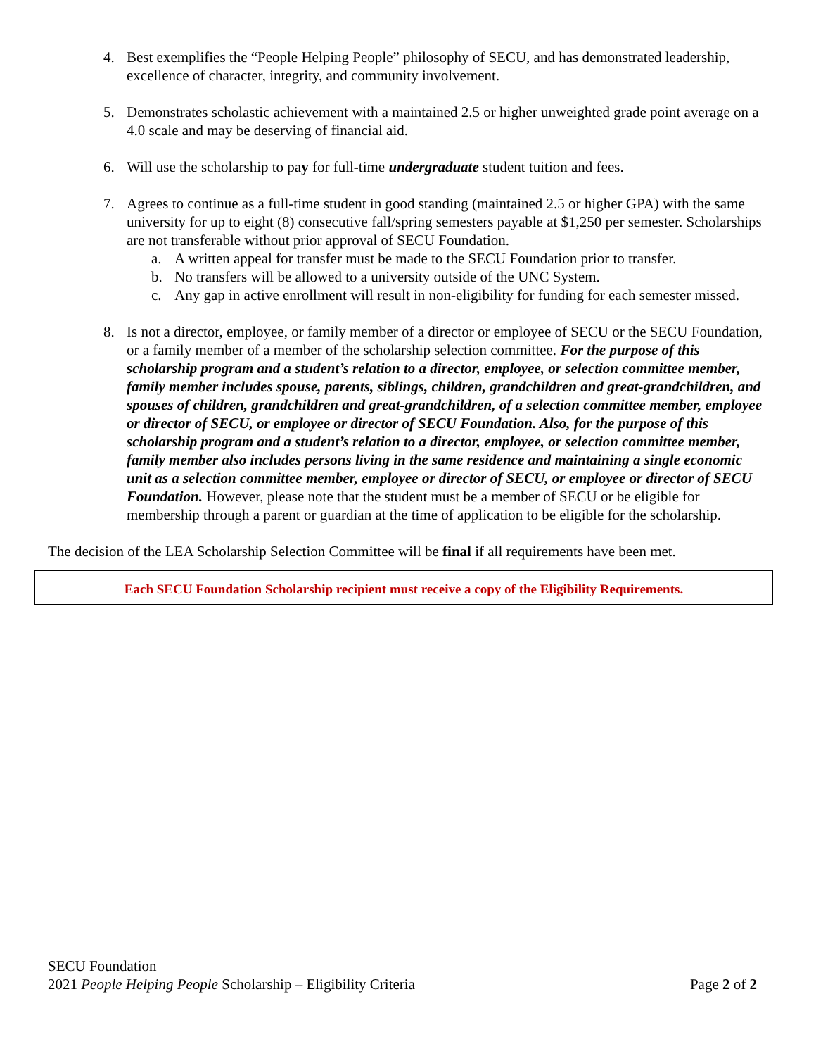4. Best exemplifies the “People Helping People” philosophy of SECU, and has demonstrated leadership, excellence of character, integrity, and community involvement.
5. Demonstrates scholastic achievement with a maintained 2.5 or higher unweighted grade point average on a 4.0 scale and may be deserving of financial aid.
6. Will use the scholarship to pay for full-time undergraduate student tuition and fees.
7. Agrees to continue as a full-time student in good standing (maintained 2.5 or higher GPA) with the same university for up to eight (8) consecutive fall/spring semesters payable at $1,250 per semester. Scholarships are not transferable without prior approval of SECU Foundation.
a. A written appeal for transfer must be made to the SECU Foundation prior to transfer.
b. No transfers will be allowed to a university outside of the UNC System.
c. Any gap in active enrollment will result in non-eligibility for funding for each semester missed.
8. Is not a director, employee, or family member of a director or employee of SECU or the SECU Foundation, or a family member of a member of the scholarship selection committee. For the purpose of this scholarship program and a student’s relation to a director, employee, or selection committee member, family member includes spouse, parents, siblings, children, grandchildren and great-grandchildren, and spouses of children, grandchildren and great-grandchildren, of a selection committee member, employee or director of SECU, or employee or director of SECU Foundation. Also, for the purpose of this scholarship program and a student’s relation to a director, employee, or selection committee member, family member also includes persons living in the same residence and maintaining a single economic unit as a selection committee member, employee or director of SECU, or employee or director of SECU Foundation. However, please note that the student must be a member of SECU or be eligible for membership through a parent or guardian at the time of application to be eligible for the scholarship.
The decision of the LEA Scholarship Selection Committee will be final if all requirements have been met.
Each SECU Foundation Scholarship recipient must receive a copy of the Eligibility Requirements.
SECU Foundation
2021 People Helping People Scholarship – Eligibility Criteria Page 2 of 2